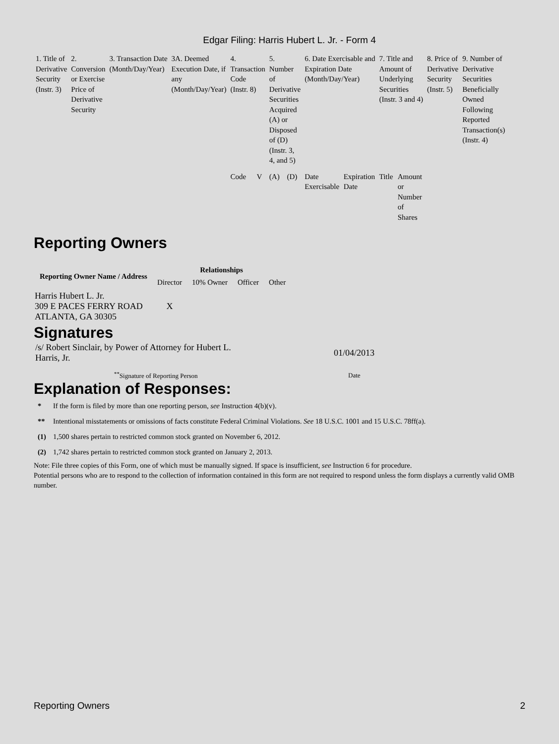Edgar Filing: Harris Hubert L. Jr. - Form 4
| 1. Title of Derivative Security (Instr. 3) | 2. Conversion or Exercise Price of Derivative Security | 3. Transaction Date (Month/Day/Year) | 3A. Deemed Execution Date, if any (Month/Day/Year) | 4. Transaction Code (Instr. 8) | | 5. Number of Derivative Securities Acquired (A) or Disposed of (D) (Instr. 3, 4, and 5) | | 6. Date Exercisable and Expiration Date (Month/Day/Year) | | 7. Title and Amount of Underlying Securities (Instr. 3 and 4) | | 8. Price of Derivative Security (Instr. 5) | 9. Number of Derivative Securities Beneficially Owned Following Reported Transaction(s) (Instr. 4) |
| | | | | Code | V | (A) | (D) | Date Exercisable | Expiration Date | Title | Amount or Number of Shares | | |
Reporting Owners
| Reporting Owner Name / Address | Relationships | | | |
| --- | --- | --- | --- | --- |
| | Director | 10% Owner | Officer | Other |
| Harris Hubert L. Jr. 309 E PACES FERRY ROAD ATLANTA, GA 30305 | X | | | |
Signatures
| /s/ Robert Sinclair, by Power of Attorney for Hubert L. Harris, Jr. | 01/04/2013 |
| <sup>**</sup> Signature of Reporting Person | Date |
Explanation of Responses:
| * | If the form is filed by more than one reporting person, see Instruction 4(b)(v). |
| ** | Intentional misstatements or omissions of facts constitute Federal Criminal Violations. See 18 U.S.C. 1001 and 15 U.S.C. 78ff(a). |
| (1) | 1,500 shares pertain to restricted common stock granted on November 6, 2012. |
| (2) | 1,742 shares pertain to restricted common stock granted on January 2, 2013. |
Note: File three copies of this Form, one of which must be manually signed. If space is insufficient, see Instruction 6 for procedure.
Potential persons who are to respond to the collection of information contained in this form are not required to respond unless the form displays a currently valid OMB number.
Reporting Owners 2